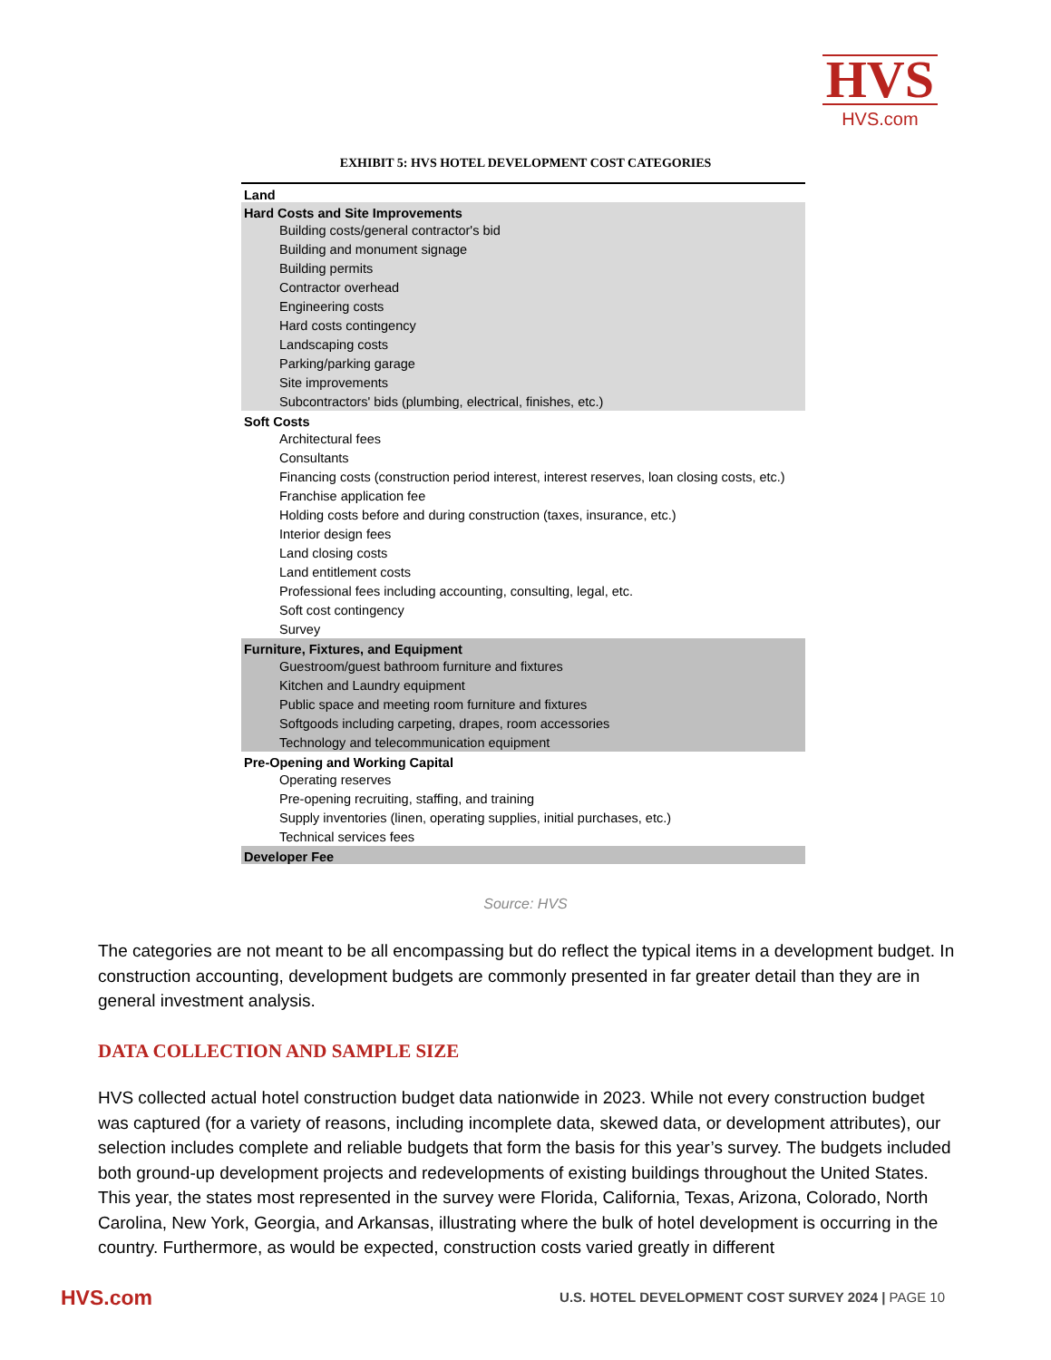HVS
HVS.com
EXHIBIT 5: HVS HOTEL DEVELOPMENT COST CATEGORIES
| Land |
| --- |
| Hard Costs and Site Improvements |
| Building costs/general contractor's bid |
| Building and monument signage |
| Building permits |
| Contractor overhead |
| Engineering costs |
| Hard costs contingency |
| Landscaping costs |
| Parking/parking garage |
| Site improvements |
| Subcontractors' bids (plumbing, electrical, finishes, etc.) |
| Soft Costs |
| Architectural fees |
| Consultants |
| Financing costs (construction period interest, interest reserves, loan closing costs, etc.) |
| Franchise application fee |
| Holding costs before and during construction (taxes, insurance, etc.) |
| Interior design fees |
| Land closing costs |
| Land entitlement costs |
| Professional fees including accounting, consulting, legal, etc. |
| Soft cost contingency |
| Survey |
| Furniture, Fixtures, and Equipment |
| Guestroom/guest bathroom furniture and fixtures |
| Kitchen and Laundry equipment |
| Public space and meeting room furniture and fixtures |
| Softgoods including carpeting, drapes, room accessories |
| Technology and telecommunication equipment |
| Pre-Opening and Working Capital |
| Operating reserves |
| Pre-opening recruiting, staffing, and training |
| Supply inventories (linen, operating supplies, initial purchases, etc.) |
| Technical services fees |
| Developer Fee |
Source: HVS
The categories are not meant to be all encompassing but do reflect the typical items in a development budget. In construction accounting, development budgets are commonly presented in far greater detail than they are in general investment analysis.
DATA COLLECTION AND SAMPLE SIZE
HVS collected actual hotel construction budget data nationwide in 2023. While not every construction budget was captured (for a variety of reasons, including incomplete data, skewed data, or development attributes), our selection includes complete and reliable budgets that form the basis for this year’s survey. The budgets included both ground-up development projects and redevelopments of existing buildings throughout the United States. This year, the states most represented in the survey were Florida, California, Texas, Arizona, Colorado, North Carolina, New York, Georgia, and Arkansas, illustrating where the bulk of hotel development is occurring in the country. Furthermore, as would be expected, construction costs varied greatly in different
HVS.com
U.S. HOTEL DEVELOPMENT COST SURVEY 2024 | PAGE 10